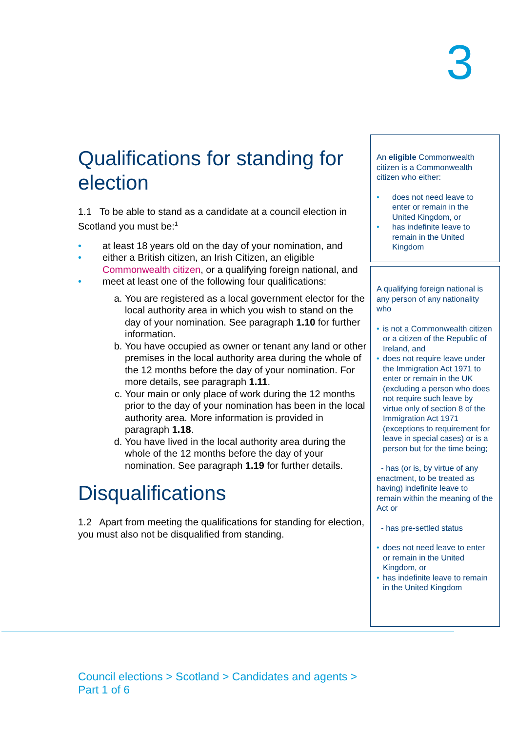3
Qualifications for standing for election
1.1 To be able to stand as a candidate at a council election in Scotland you must be:<sup>1</sup>
• at least 18 years old on the day of your nomination, and
• either a British citizen, an Irish Citizen, an eligible Commonwealth citizen, or a qualifying foreign national, and
• meet at least one of the following four qualifications:
a. You are registered as a local government elector for the local authority area in which you wish to stand on the day of your nomination. See paragraph 1.10 for further information.
b. You have occupied as owner or tenant any land or other premises in the local authority area during the whole of the 12 months before the day of your nomination. For more details, see paragraph 1.11.
c. Your main or only place of work during the 12 months prior to the day of your nomination has been in the local authority area. More information is provided in paragraph 1.18.
d. You have lived in the local authority area during the whole of the 12 months before the day of your nomination. See paragraph 1.19 for further details.
Disqualifications
1.2 Apart from meeting the qualifications for standing for election, you must also not be disqualified from standing.
An eligible Commonwealth citizen is a Commonwealth citizen who either:
• does not need leave to enter or remain in the United Kingdom, or
• has indefinite leave to remain in the United Kingdom
A qualifying foreign national is any person of any nationality who
• is not a Commonwealth citizen or a citizen of the Republic of Ireland, and
• does not require leave under the Immigration Act 1971 to enter or remain in the UK (excluding a person who does not require such leave by virtue only of section 8 of the Immigration Act 1971 (exceptions to requirement for leave in special cases) or is a person but for the time being;
- has (or is, by virtue of any enactment, to be treated as having) indefinite leave to remain within the meaning of the Act or
- has pre-settled status
• does not need leave to enter or remain in the United Kingdom, or
• has indefinite leave to remain in the United Kingdom
Council elections > Scotland > Candidates and agents >
Part 1 of 6